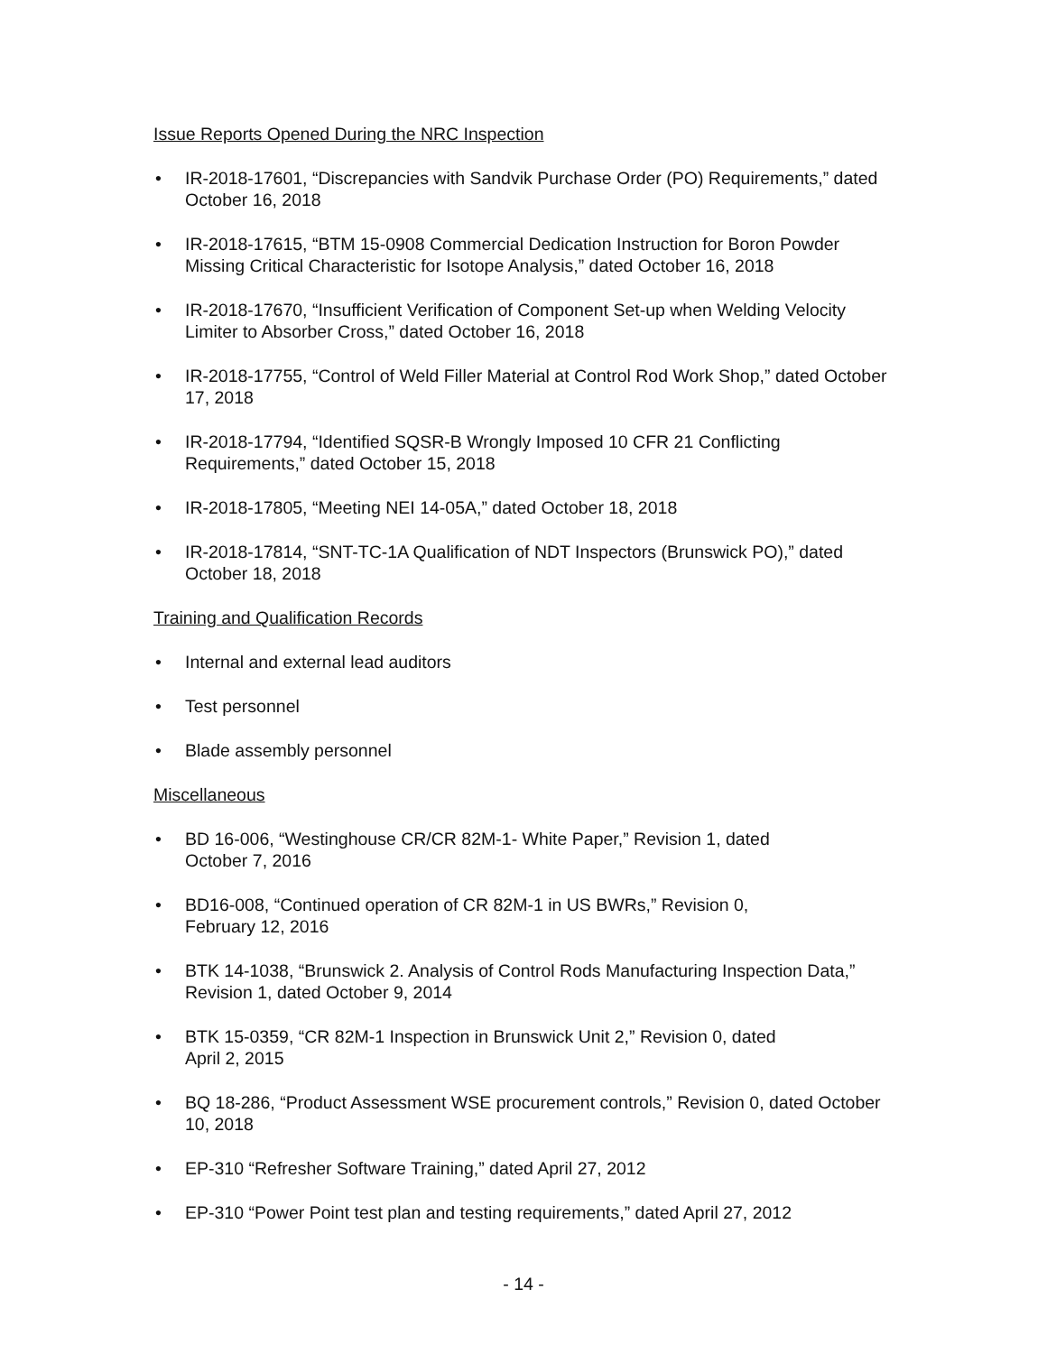Issue Reports Opened During the NRC Inspection
• IR-2018-17601, “Discrepancies with Sandvik Purchase Order (PO) Requirements,” dated October 16, 2018
• IR-2018-17615, “BTM 15-0908 Commercial Dedication Instruction for Boron Powder Missing Critical Characteristic for Isotope Analysis,” dated October 16, 2018
• IR-2018-17670, “Insufficient Verification of Component Set-up when Welding Velocity Limiter to Absorber Cross,” dated October 16, 2018
• IR-2018-17755, “Control of Weld Filler Material at Control Rod Work Shop,” dated October 17, 2018
• IR-2018-17794, “Identified SQSR-B Wrongly Imposed 10 CFR 21 Conflicting Requirements,” dated October 15, 2018
• IR-2018-17805, “Meeting NEI 14-05A,” dated October 18, 2018
• IR-2018-17814, “SNT-TC-1A Qualification of NDT Inspectors (Brunswick PO),” dated October 18, 2018
Training and Qualification Records
• Internal and external lead auditors
• Test personnel
• Blade assembly personnel
Miscellaneous
• BD 16-006, “Westinghouse CR/CR 82M-1- White Paper,” Revision 1, dated
October 7, 2016
• BD16-008, “Continued operation of CR 82M-1 in US BWRs,” Revision 0,
February 12, 2016
• BTK 14-1038, “Brunswick 2. Analysis of Control Rods Manufacturing Inspection Data,” Revision 1, dated October 9, 2014
• BTK 15-0359, “CR 82M-1 Inspection in Brunswick Unit 2,” Revision 0, dated
April 2, 2015
• BQ 18-286, “Product Assessment WSE procurement controls,” Revision 0, dated October 10, 2018
• EP-310 “Refresher Software Training,” dated April 27, 2012
• EP-310 “Power Point test plan and testing requirements,” dated April 27, 2012
- 14 -